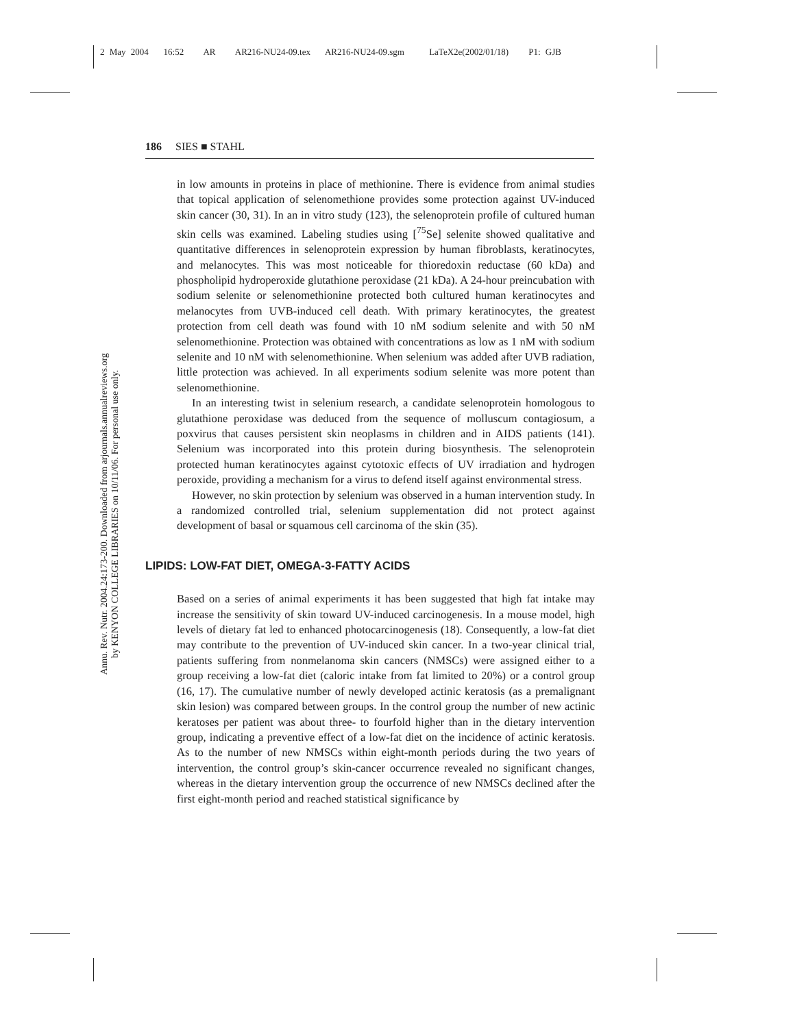2 May 2004 16:52 AR AR216-NU24-09.tex AR216-NU24-09.sgm LaTeX2e(2002/01/18) P1: GJB
Annu. Rev. Nutr. 2004.24:173-200. Downloaded from arjournals.annualreviews.org
by KENYON COLLEGE LIBRARIES on 10/11/06. For personal use only.
186 SIES ■ STAHL
in low amounts in proteins in place of methionine. There is evidence from animal studies that topical application of selenomethione provides some protection against UV-induced skin cancer (30, 31). In an in vitro study (123), the selenoprotein profile of cultured human skin cells was examined. Labeling studies using [<sup>75</sup>Se] selenite showed qualitative and quantitative differences in selenoprotein expression by human fibroblasts, keratinocytes, and melanocytes. This was most noticeable for thioredoxin reductase (60 kDa) and phospholipid hydroperoxide glutathione peroxidase (21 kDa). A 24-hour preincubation with sodium selenite or selenomethionine protected both cultured human keratinocytes and melanocytes from UVB-induced cell death. With primary keratinocytes, the greatest protection from cell death was found with 10 nM sodium selenite and with 50 nM selenomethionine. Protection was obtained with concentrations as low as 1 nM with sodium selenite and 10 nM with selenomethionine. When selenium was added after UVB radiation, little protection was achieved. In all experiments sodium selenite was more potent than selenomethionine.
In an interesting twist in selenium research, a candidate selenoprotein homologous to glutathione peroxidase was deduced from the sequence of molluscum contagiosum, a poxvirus that causes persistent skin neoplasms in children and in AIDS patients (141). Selenium was incorporated into this protein during biosynthesis. The selenoprotein protected human keratinocytes against cytotoxic effects of UV irradiation and hydrogen peroxide, providing a mechanism for a virus to defend itself against environmental stress.
However, no skin protection by selenium was observed in a human intervention study. In a randomized controlled trial, selenium supplementation did not protect against development of basal or squamous cell carcinoma of the skin (35).
LIPIDS: LOW-FAT DIET, OMEGA-3-FATTY ACIDS
Based on a series of animal experiments it has been suggested that high fat intake may increase the sensitivity of skin toward UV-induced carcinogenesis. In a mouse model, high levels of dietary fat led to enhanced photocarcinogenesis (18). Consequently, a low-fat diet may contribute to the prevention of UV-induced skin cancer. In a two-year clinical trial, patients suffering from nonmelanoma skin cancers (NMSCs) were assigned either to a group receiving a low-fat diet (caloric intake from fat limited to 20%) or a control group (16, 17). The cumulative number of newly developed actinic keratosis (as a premalignant skin lesion) was compared between groups. In the control group the number of new actinic keratoses per patient was about three- to fourfold higher than in the dietary intervention group, indicating a preventive effect of a low-fat diet on the incidence of actinic keratosis. As to the number of new NMSCs within eight-month periods during the two years of intervention, the control group’s skin-cancer occurrence revealed no significant changes, whereas in the dietary intervention group the occurrence of new NMSCs declined after the first eight-month period and reached statistical significance by